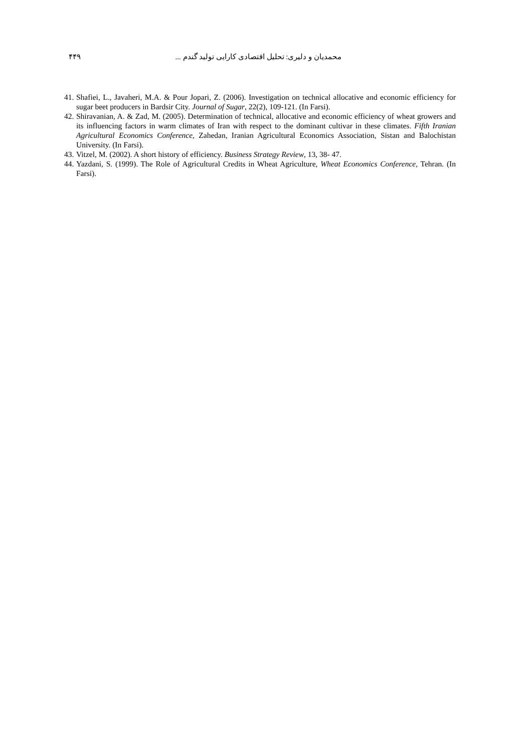محمدیان و دلیری: تحلیل اقتصادی کارایی تولید گندم ...
۴۴۹
41. Shafiei, L., Javaheri, M.A. & Pour Jopari, Z. (2006). Investigation on technical allocative and economic efficiency for sugar beet producers in Bardsir City. Journal of Sugar, 22(2), 109-121. (In Farsi).
42. Shiravanian, A. & Zad, M. (2005). Determination of technical, allocative and economic efficiency of wheat growers and its influencing factors in warm climates of Iran with respect to the dominant cultivar in these climates. Fifth Iranian Agricultural Economics Conference, Zahedan, Iranian Agricultural Economics Association, Sistan and Balochistan University. (In Farsi).
43. Vitzel, M. (2002). A short history of efficiency. Business Strategy Review, 13, 38- 47.
44. Yazdani, S. (1999). The Role of Agricultural Credits in Wheat Agriculture, Wheat Economics Conference, Tehran. (In Farsi).